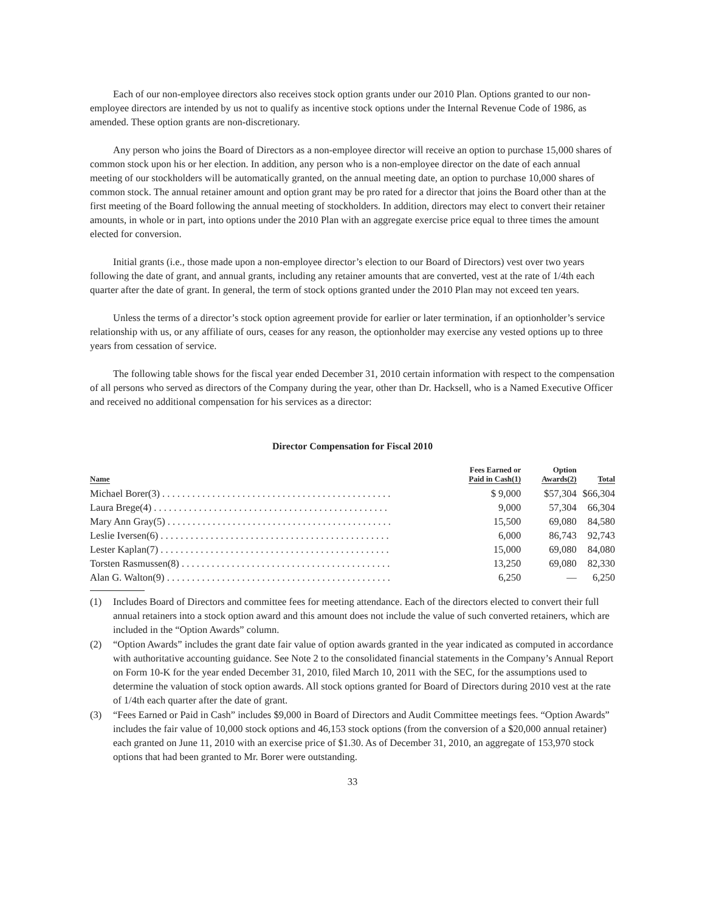Each of our non-employee directors also receives stock option grants under our 2010 Plan. Options granted to our non-employee directors are intended by us not to qualify as incentive stock options under the Internal Revenue Code of 1986, as amended. These option grants are non-discretionary.
Any person who joins the Board of Directors as a non-employee director will receive an option to purchase 15,000 shares of common stock upon his or her election. In addition, any person who is a non-employee director on the date of each annual meeting of our stockholders will be automatically granted, on the annual meeting date, an option to purchase 10,000 shares of common stock. The annual retainer amount and option grant may be pro rated for a director that joins the Board other than at the first meeting of the Board following the annual meeting of stockholders. In addition, directors may elect to convert their retainer amounts, in whole or in part, into options under the 2010 Plan with an aggregate exercise price equal to three times the amount elected for conversion.
Initial grants (i.e., those made upon a non-employee director’s election to our Board of Directors) vest over two years following the date of grant, and annual grants, including any retainer amounts that are converted, vest at the rate of 1/4th each quarter after the date of grant. In general, the term of stock options granted under the 2010 Plan may not exceed ten years.
Unless the terms of a director’s stock option agreement provide for earlier or later termination, if an optionholder’s service relationship with us, or any affiliate of ours, ceases for any reason, the optionholder may exercise any vested options up to three years from cessation of service.
The following table shows for the fiscal year ended December 31, 2010 certain information with respect to the compensation of all persons who served as directors of the Company during the year, other than Dr. Hacksell, who is a Named Executive Officer and received no additional compensation for his services as a director:
Director Compensation for Fiscal 2010
| Name | Fees Earned or Paid in Cash(1) | Option Awards(2) | Total |
| --- | --- | --- | --- |
| Michael Borer(3) . . . . . . . . . . . . . . . . . . . . . . . . . . . . . . . . . . . . . . . . . . . . . . | $ 9,000 | $57,304 | $66,304 |
| Laura Brege(4) . . . . . . . . . . . . . . . . . . . . . . . . . . . . . . . . . . . . . . . . . . . . . . . | 9,000 | 57,304 | 66,304 |
| Mary Ann Gray(5) . . . . . . . . . . . . . . . . . . . . . . . . . . . . . . . . . . . . . . . . . . . . . | 15,500 | 69,080 | 84,580 |
| Leslie Iversen(6) . . . . . . . . . . . . . . . . . . . . . . . . . . . . . . . . . . . . . . . . . . . . . . | 6,000 | 86,743 | 92,743 |
| Lester Kaplan(7) . . . . . . . . . . . . . . . . . . . . . . . . . . . . . . . . . . . . . . . . . . . . . . | 15,000 | 69,080 | 84,080 |
| Torsten Rasmussen(8) . . . . . . . . . . . . . . . . . . . . . . . . . . . . . . . . . . . . . . . . . . | 13,250 | 69,080 | 82,330 |
| Alan G. Walton(9) . . . . . . . . . . . . . . . . . . . . . . . . . . . . . . . . . . . . . . . . . . . . . | 6,250 | — | 6,250 |
(1) Includes Board of Directors and committee fees for meeting attendance. Each of the directors elected to convert their full annual retainers into a stock option award and this amount does not include the value of such converted retainers, which are included in the “Option Awards” column.
(2) “Option Awards” includes the grant date fair value of option awards granted in the year indicated as computed in accordance with authoritative accounting guidance. See Note 2 to the consolidated financial statements in the Company’s Annual Report on Form 10-K for the year ended December 31, 2010, filed March 10, 2011 with the SEC, for the assumptions used to determine the valuation of stock option awards. All stock options granted for Board of Directors during 2010 vest at the rate of 1/4th each quarter after the date of grant.
(3) “Fees Earned or Paid in Cash” includes $9,000 in Board of Directors and Audit Committee meetings fees. “Option Awards” includes the fair value of 10,000 stock options and 46,153 stock options (from the conversion of a $20,000 annual retainer) each granted on June 11, 2010 with an exercise price of $1.30. As of December 31, 2010, an aggregate of 153,970 stock options that had been granted to Mr. Borer were outstanding.
33